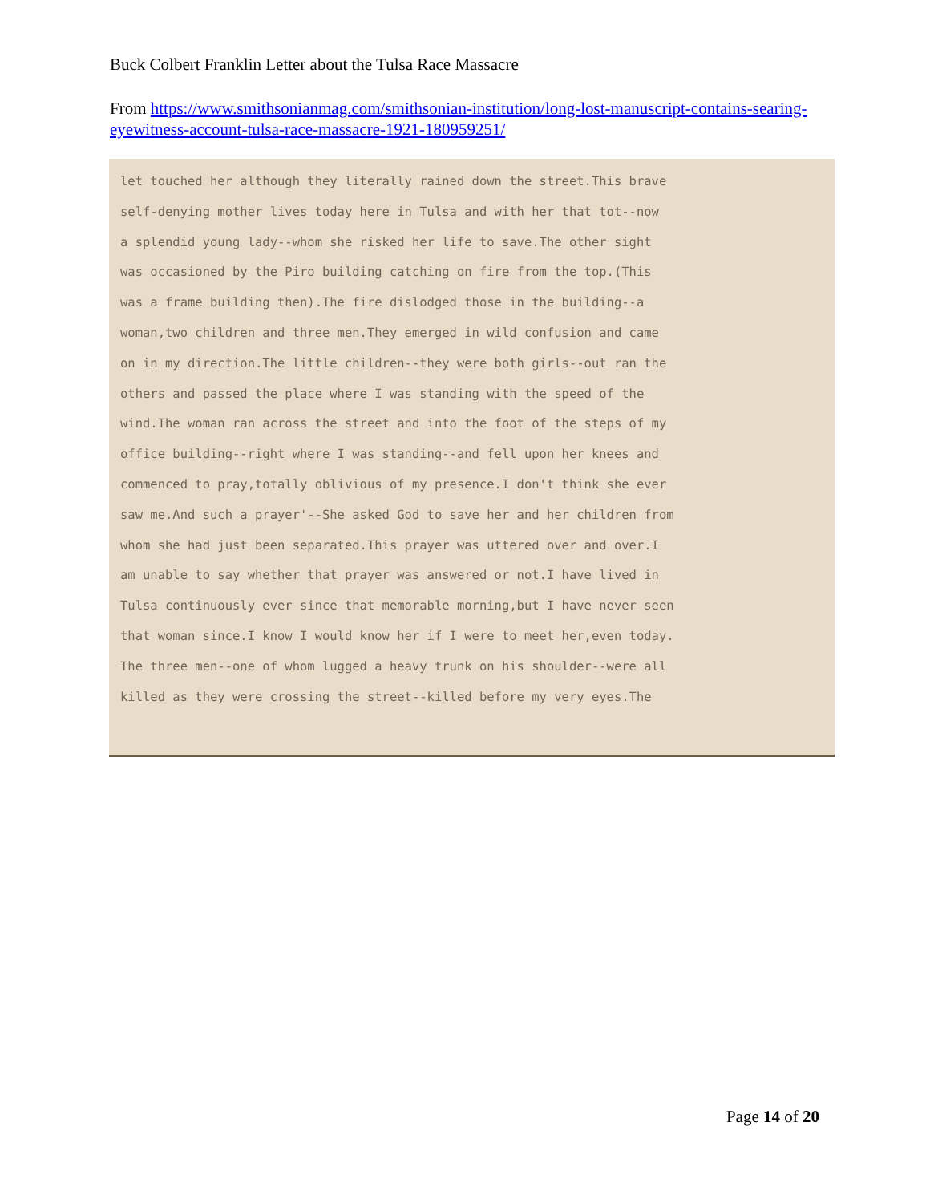Buck Colbert Franklin Letter about the Tulsa Race Massacre
From https://www.smithsonianmag.com/smithsonian-institution/long-lost-manuscript-contains-searing-eyewitness-account-tulsa-race-massacre-1921-180959251/
let touched her although they literally rained down the street.This brave
self-denying mother lives today here in Tulsa and with her that tot--now
a splendid young lady--whom she risked her life to save.The other sight
was occasioned by the Piro building catching on fire from the top.(This
was a frame building then).The fire dislodged those in the building--a
woman,two children and three men.They emerged in wild confusion and came
on in my direction.The little children--they were both girls--out ran the
others and passed the place where I was standing with the speed of the
wind.The woman ran across the street and into the foot of the steps of my
office building--right where I was standing--and fell upon her knees and
commenced to pray,totally oblivious of my presence.I don't think she ever
saw me.And such a prayer'--She asked God to save her and her children from
whom she had just been separated.This prayer was uttered over and over.I
am unable to say whether that prayer was answered or not.I have lived in
Tulsa continuously ever since that memorable morning,but I have never seen
that woman since.I know I would know her if I were to meet her,even today.
The three men--one of whom lugged a heavy trunk on his shoulder--were all
killed as they were crossing the street--killed before my very eyes.The
Page 14 of 20